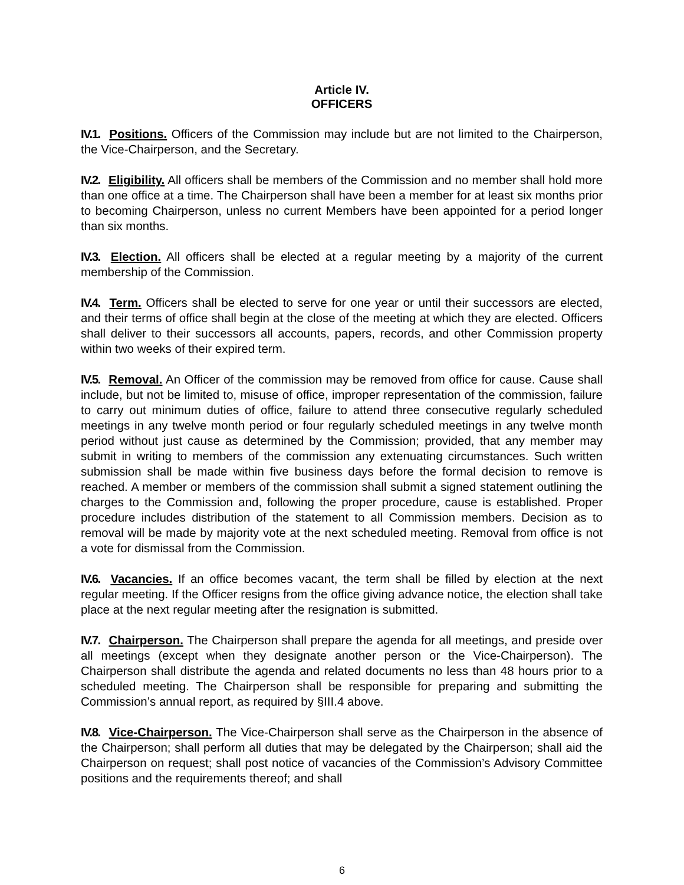Article IV.
OFFICERS
IV.1. Positions. Officers of the Commission may include but are not limited to the Chairperson, the Vice-Chairperson, and the Secretary.
IV.2. Eligibility. All officers shall be members of the Commission and no member shall hold more than one office at a time. The Chairperson shall have been a member for at least six months prior to becoming Chairperson, unless no current Members have been appointed for a period longer than six months.
IV.3. Election. All officers shall be elected at a regular meeting by a majority of the current membership of the Commission.
IV.4. Term. Officers shall be elected to serve for one year or until their successors are elected, and their terms of office shall begin at the close of the meeting at which they are elected. Officers shall deliver to their successors all accounts, papers, records, and other Commission property within two weeks of their expired term.
IV.5. Removal. An Officer of the commission may be removed from office for cause. Cause shall include, but not be limited to, misuse of office, improper representation of the commission, failure to carry out minimum duties of office, failure to attend three consecutive regularly scheduled meetings in any twelve month period or four regularly scheduled meetings in any twelve month period without just cause as determined by the Commission; provided, that any member may submit in writing to members of the commission any extenuating circumstances. Such written submission shall be made within five business days before the formal decision to remove is reached. A member or members of the commission shall submit a signed statement outlining the charges to the Commission and, following the proper procedure, cause is established. Proper procedure includes distribution of the statement to all Commission members. Decision as to removal will be made by majority vote at the next scheduled meeting. Removal from office is not a vote for dismissal from the Commission.
IV.6. Vacancies. If an office becomes vacant, the term shall be filled by election at the next regular meeting. If the Officer resigns from the office giving advance notice, the election shall take place at the next regular meeting after the resignation is submitted.
IV.7. Chairperson. The Chairperson shall prepare the agenda for all meetings, and preside over all meetings (except when they designate another person or the Vice-Chairperson). The Chairperson shall distribute the agenda and related documents no less than 48 hours prior to a scheduled meeting. The Chairperson shall be responsible for preparing and submitting the Commission’s annual report, as required by §III.4 above.
IV.8. Vice-Chairperson. The Vice-Chairperson shall serve as the Chairperson in the absence of the Chairperson; shall perform all duties that may be delegated by the Chairperson; shall aid the Chairperson on request; shall post notice of vacancies of the Commission’s Advisory Committee positions and the requirements thereof; and shall
6